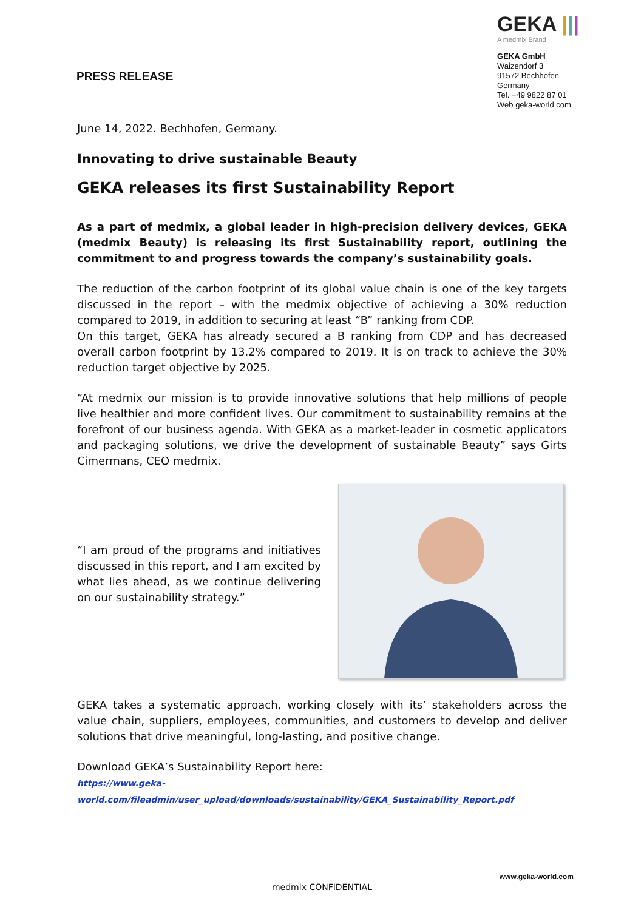PRESS RELEASE
GEKA |||
A medmix Brand
GEKA GmbH
Waizendorf 3
91572 Bechhofen
Germany
Tel. +49 9822 87 01
Web geka-world.com
June 14, 2022. Bechhofen, Germany.
Innovating to drive sustainable Beauty
GEKA releases its first Sustainability Report
As a part of medmix, a global leader in high-precision delivery devices, GEKA (medmix Beauty) is releasing its first Sustainability report, outlining the commitment to and progress towards the company’s sustainability goals.
The reduction of the carbon footprint of its global value chain is one of the key targets discussed in the report – with the medmix objective of achieving a 30% reduction compared to 2019, in addition to securing at least “B” ranking from CDP.
On this target, GEKA has already secured a B ranking from CDP and has decreased overall carbon footprint by 13.2% compared to 2019. It is on track to achieve the 30% reduction target objective by 2025.
“At medmix our mission is to provide innovative solutions that help millions of people live healthier and more confident lives. Our commitment to sustainability remains at the forefront of our business agenda. With GEKA as a market-leader in cosmetic applicators and packaging solutions, we drive the development of sustainable Beauty” says Girts Cimermans, CEO medmix.
“I am proud of the programs and initiatives discussed in this report, and I am excited by what lies ahead, as we continue delivering on our sustainability strategy.”
GEKA takes a systematic approach, working closely with its’ stakeholders across the value chain, suppliers, employees, communities, and customers to develop and deliver solutions that drive meaningful, long-lasting, and positive change.
Download GEKA’s Sustainability Report here:
https://www.geka-world.com/fileadmin/user_upload/downloads/sustainability/GEKA_Sustainability_Report.pdf
www.geka-world.com
medmix CONFIDENTIAL